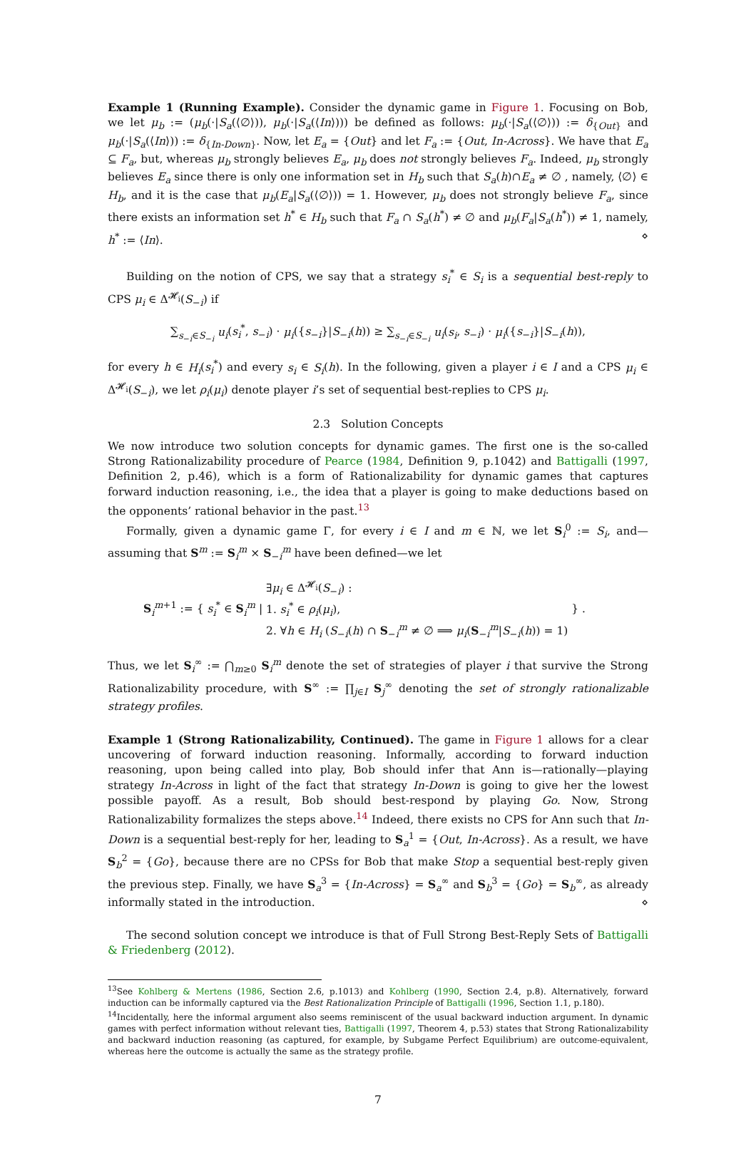Example 1 (Running Example). Consider the dynamic game in Figure 1. Focusing on Bob, we let μ<sub>b</sub> := (μ<sub>b</sub>(·|S<sub>a</sub>(⟨∅⟩)), μ<sub>b</sub>(·|S<sub>a</sub>(⟨In⟩))) be defined as follows: μ<sub>b</sub>(·|S<sub>a</sub>(⟨∅⟩)) := δ<sub>{Out}</sub> and μ<sub>b</sub>(·|S<sub>a</sub>(⟨In⟩)) := δ<sub>{In-Down}</sub>. Now, let E<sub>a</sub> = {Out} and let F<sub>a</sub> := {Out, In-Across}. We have that E<sub>a</sub> ⊆ F<sub>a</sub>, but, whereas μ<sub>b</sub> strongly believes E<sub>a</sub>, μ<sub>b</sub> does not strongly believes F<sub>a</sub>. Indeed, μ<sub>b</sub> strongly believes E<sub>a</sub> since there is only one information set in H<sub>b</sub> such that S<sub>a</sub>(h)∩E<sub>a</sub> ≠ ∅ , namely, ⟨∅⟩ ∈ H<sub>b</sub>, and it is the case that μ<sub>b</sub>(E<sub>a</sub>|S<sub>a</sub>(⟨∅⟩)) = 1. However, μ<sub>b</sub> does not strongly believe F<sub>a</sub>, since there exists an information set h<sup>*</sup> ∈ H<sub>b</sub> such that F<sub>a</sub> ∩ S<sub>a</sub>(h<sup>*</sup>) ≠ ∅ and μ<sub>b</sub>(F<sub>a</sub>|S<sub>a</sub>(h<sup>*</sup>)) ≠ 1, namely, h<sup>*</sup> := ⟨In⟩. ⋄
Building on the notion of CPS, we say that a strategy s<sub>i</sub><sup>*</sup> ∈ S<sub>i</sub> is a sequential best-reply to CPS μ<sub>i</sub> ∈ Δ<sup>𝓗<sub>i</sub></sup>(S<sub>−i</sub>) if
∑<sub>s<sub>−i</sub>∈S<sub>−i</sub></sub> u<sub>i</sub>(s<sub>i</sub><sup>*</sup>, s<sub>−i</sub>) · μ<sub>i</sub>({s<sub>−i</sub>}|S<sub>−i</sub>(h)) ≥ ∑<sub>s<sub>−i</sub>∈S<sub>−i</sub></sub> u<sub>i</sub>(s<sub>i</sub>, s<sub>−i</sub>) · μ<sub>i</sub>({s<sub>−i</sub>}|S<sub>−i</sub>(h)),
for every h ∈ H<sub>i</sub>(s<sub>i</sub><sup>*</sup>) and every s<sub>i</sub> ∈ S<sub>i</sub>(h). In the following, given a player i ∈ I and a CPS μ<sub>i</sub> ∈ Δ<sup>𝓗<sub>i</sub></sup>(S<sub>−i</sub>), we let ρ<sub>i</sub>(μ<sub>i</sub>) denote player i’s set of sequential best-replies to CPS μ<sub>i</sub>.
2.3 Solution Concepts
We now introduce two solution concepts for dynamic games. The first one is the so-called Strong Rationalizability procedure of Pearce (1984, Definition 9, p.1042) and Battigalli (1997, Definition 2, p.46), which is a form of Rationalizability for dynamic games that captures forward induction reasoning, i.e., the idea that a player is going to make deductions based on the opponents’ rational behavior in the past.<sup>13</sup>
Formally, given a dynamic game Γ, for every i ∈ I and m ∈ ℕ, we let S<sub>i</sub><sup>0</sup> := S<sub>i</sub>, and—assuming that S<sup>m</sup> := S<sub>i</sub><sup>m</sup> × S<sub>−i</sub><sup>m</sup> have been defined—we let
S<sub>i</sub><sup>m+1</sup> := { s<sub>i</sub><sup>*</sup> ∈ S<sub>i</sub><sup>m</sup> | ∃μ<sub>i</sub> ∈ Δ<sup>𝓗<sub>i</sub></sup>(S<sub>−i</sub>) :
1. s<sub>i</sub><sup>*</sup> ∈ ρ<sub>i</sub>(μ<sub>i</sub>),
2. ∀h ∈ H<sub>i</sub> (S<sub>−i</sub>(h) ∩ S<sub>−i</sub><sup>m</sup> ≠ ∅ ⟹ μ<sub>i</sub>(S<sub>−i</sub><sup>m</sup>|S<sub>−i</sub>(h)) = 1) } .
Thus, we let S<sub>i</sub><sup>∞</sup> := ⋂<sub>m≥0</sub> S<sub>i</sub><sup>m</sup> denote the set of strategies of player i that survive the Strong Rationalizability procedure, with S<sup>∞</sup> := ∏<sub>j∈I</sub> S<sub>j</sub><sup>∞</sup> denoting the set of strongly rationalizable strategy profiles.
Example 1 (Strong Rationalizability, Continued). The game in Figure 1 allows for a clear uncovering of forward induction reasoning. Informally, according to forward induction reasoning, upon being called into play, Bob should infer that Ann is—rationally—playing strategy In-Across in light of the fact that strategy In-Down is going to give her the lowest possible payoff. As a result, Bob should best-respond by playing Go. Now, Strong Rationalizability formalizes the steps above.<sup>14</sup> Indeed, there exists no CPS for Ann such that In-Down is a sequential best-reply for her, leading to S<sub>a</sub><sup>1</sup> = {Out, In-Across}. As a result, we have S<sub>b</sub><sup>2</sup> = {Go}, because there are no CPSs for Bob that make Stop a sequential best-reply given the previous step. Finally, we have S<sub>a</sub><sup>3</sup> = {In-Across} = S<sub>a</sub><sup>∞</sup> and S<sub>b</sub><sup>3</sup> = {Go} = S<sub>b</sub><sup>∞</sup>, as already informally stated in the introduction. ⋄
The second solution concept we introduce is that of Full Strong Best-Reply Sets of Battigalli & Friedenberg (2012).
<sup>13</sup> See Kohlberg & Mertens (1986, Section 2.6, p.1013) and Kohlberg (1990, Section 2.4, p.8). Alternatively, forward induction can be informally captured via the Best Rationalization Principle of Battigalli (1996, Section 1.1, p.180).
<sup>14</sup> Incidentally, here the informal argument also seems reminiscent of the usual backward induction argument. In dynamic games with perfect information without relevant ties, Battigalli (1997, Theorem 4, p.53) states that Strong Rationalizability and backward induction reasoning (as captured, for example, by Subgame Perfect Equilibrium) are outcome-equivalent, whereas here the outcome is actually the same as the strategy profile.
7